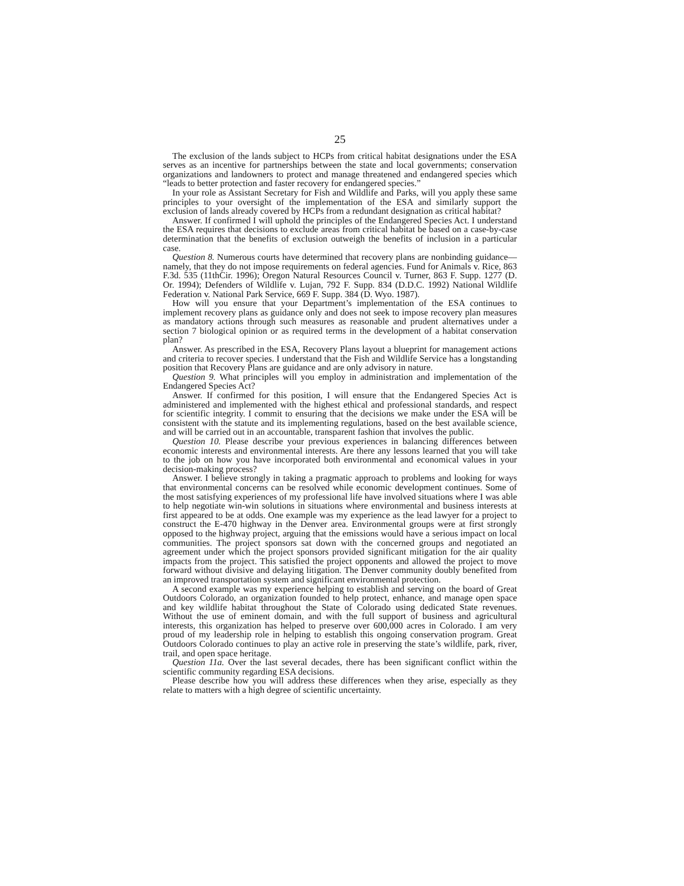25
The exclusion of the lands subject to HCPs from critical habitat designations under the ESA serves as an incentive for partnerships between the state and local governments; conservation organizations and landowners to protect and manage threatened and endangered species which “leads to better protection and faster recovery for endangered species.”
In your role as Assistant Secretary for Fish and Wildlife and Parks, will you apply these same principles to your oversight of the implementation of the ESA and similarly support the exclusion of lands already covered by HCPs from a redundant designation as critical habitat?
Answer. If confirmed I will uphold the principles of the Endangered Species Act. I understand the ESA requires that decisions to exclude areas from critical habitat be based on a case-by-case determination that the benefits of exclusion outweigh the benefits of inclusion in a particular case.
Question 8. Numerous courts have determined that recovery plans are nonbinding guidance—namely, that they do not impose requirements on federal agencies. Fund for Animals v. Rice, 863 F.3d. 535 (11thCir. 1996); Oregon Natural Resources Council v. Turner, 863 F. Supp. 1277 (D. Or. 1994); Defenders of Wildlife v. Lujan, 792 F. Supp. 834 (D.D.C. 1992) National Wildlife Federation v. National Park Service, 669 F. Supp. 384 (D. Wyo. 1987).
How will you ensure that your Department’s implementation of the ESA continues to implement recovery plans as guidance only and does not seek to impose recovery plan measures as mandatory actions through such measures as reasonable and prudent alternatives under a section 7 biological opinion or as required terms in the development of a habitat conservation plan?
Answer. As prescribed in the ESA, Recovery Plans layout a blueprint for management actions and criteria to recover species. I understand that the Fish and Wildlife Service has a longstanding position that Recovery Plans are guidance and are only advisory in nature.
Question 9. What principles will you employ in administration and implementation of the Endangered Species Act?
Answer. If confirmed for this position, I will ensure that the Endangered Species Act is administered and implemented with the highest ethical and professional standards, and respect for scientific integrity. I commit to ensuring that the decisions we make under the ESA will be consistent with the statute and its implementing regulations, based on the best available science, and will be carried out in an accountable, transparent fashion that involves the public.
Question 10. Please describe your previous experiences in balancing differences between economic interests and environmental interests. Are there any lessons learned that you will take to the job on how you have incorporated both environmental and economical values in your decision-making process?
Answer. I believe strongly in taking a pragmatic approach to problems and looking for ways that environmental concerns can be resolved while economic development continues. Some of the most satisfying experiences of my professional life have involved situations where I was able to help negotiate win-win solutions in situations where environmental and business interests at first appeared to be at odds. One example was my experience as the lead lawyer for a project to construct the E-470 highway in the Denver area. Environmental groups were at first strongly opposed to the highway project, arguing that the emissions would have a serious impact on local communities. The project sponsors sat down with the concerned groups and negotiated an agreement under which the project sponsors provided significant mitigation for the air quality impacts from the project. This satisfied the project opponents and allowed the project to move forward without divisive and delaying litigation. The Denver community doubly benefited from an improved transportation system and significant environmental protection.
A second example was my experience helping to establish and serving on the board of Great Outdoors Colorado, an organization founded to help protect, enhance, and manage open space and key wildlife habitat throughout the State of Colorado using dedicated State revenues. Without the use of eminent domain, and with the full support of business and agricultural interests, this organization has helped to preserve over 600,000 acres in Colorado. I am very proud of my leadership role in helping to establish this ongoing conservation program. Great Outdoors Colorado continues to play an active role in preserving the state’s wildlife, park, river, trail, and open space heritage.
Question 11a. Over the last several decades, there has been significant conflict within the scientific community regarding ESA decisions.
Please describe how you will address these differences when they arise, especially as they relate to matters with a high degree of scientific uncertainty.